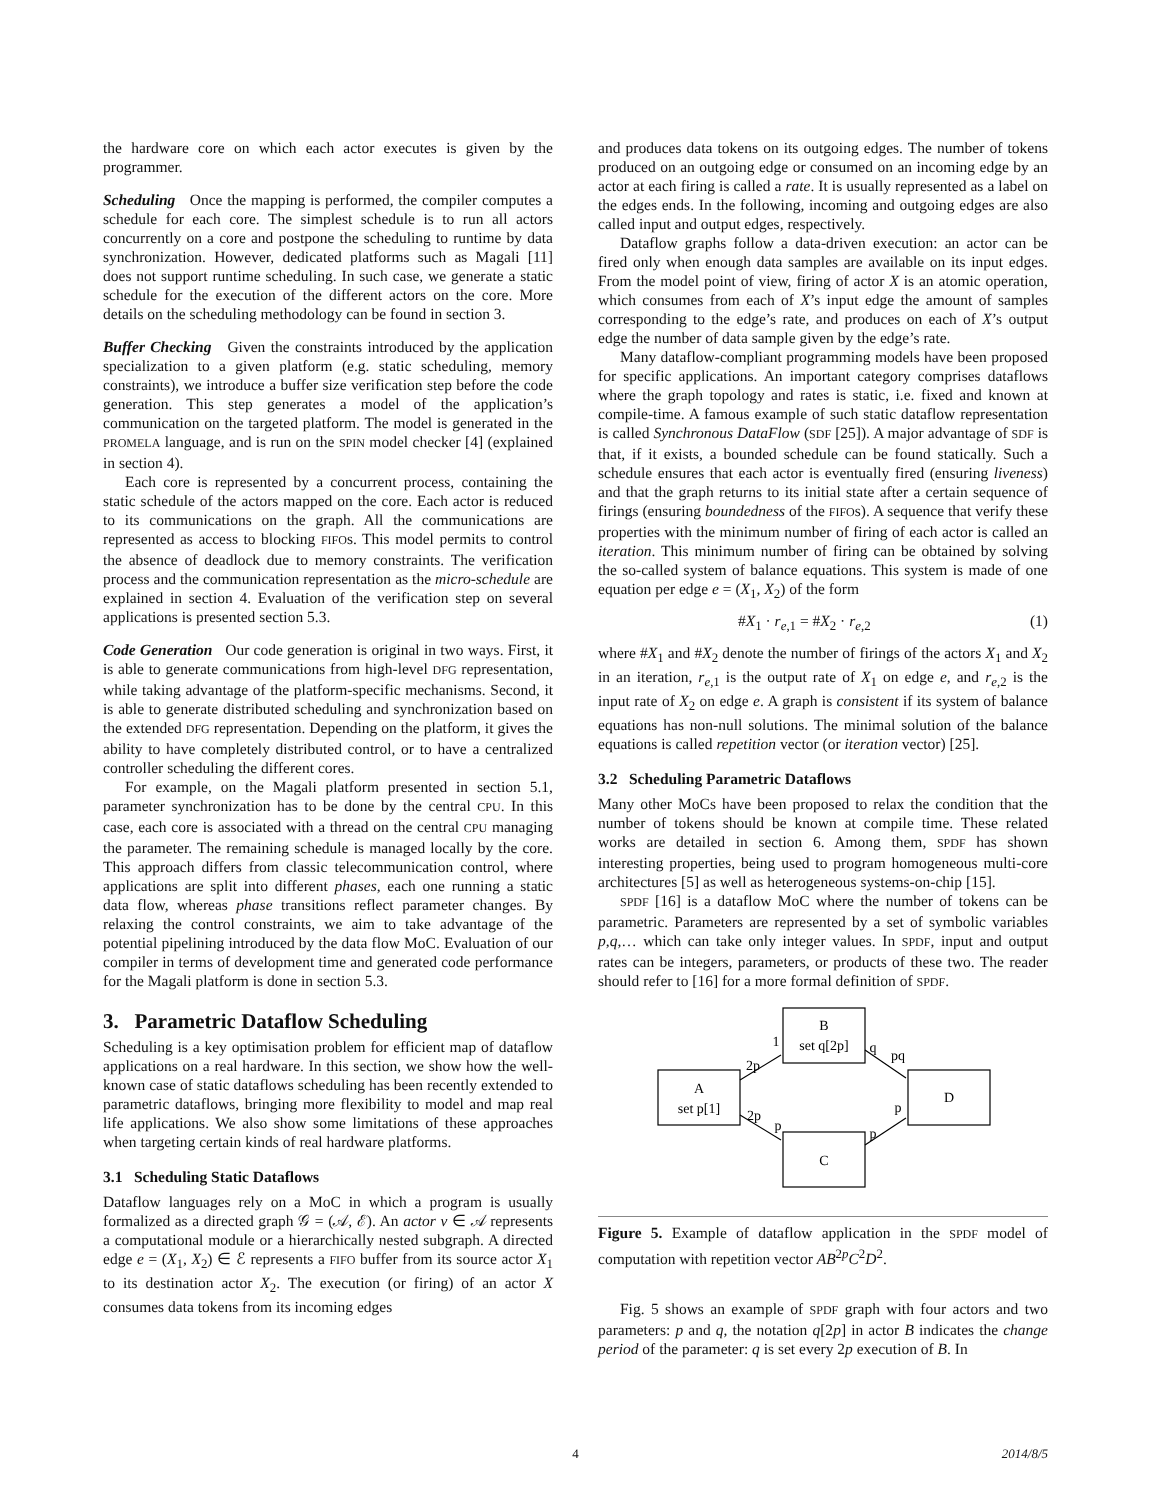the hardware core on which each actor executes is given by the programmer.
Scheduling Once the mapping is performed, the compiler computes a schedule for each core. The simplest schedule is to run all actors concurrently on a core and postpone the scheduling to runtime by data synchronization. However, dedicated platforms such as Magali [11] does not support runtime scheduling. In such case, we generate a static schedule for the execution of the different actors on the core. More details on the scheduling methodology can be found in section 3.
Buffer Checking Given the constraints introduced by the application specialization to a given platform (e.g. static scheduling, memory constraints), we introduce a buffer size verification step before the code generation. This step generates a model of the application’s communication on the targeted platform. The model is generated in the PROMELA language, and is run on the SPIN model checker [4] (explained in section 4).
Each core is represented by a concurrent process, containing the static schedule of the actors mapped on the core. Each actor is reduced to its communications on the graph. All the communications are represented as access to blocking FIFOs. This model permits to control the absence of deadlock due to memory constraints. The verification process and the communication representation as the micro-schedule are explained in section 4. Evaluation of the verification step on several applications is presented section 5.3.
Code Generation Our code generation is original in two ways. First, it is able to generate communications from high-level DFG representation, while taking advantage of the platform-specific mechanisms. Second, it is able to generate distributed scheduling and synchronization based on the extended DFG representation. Depending on the platform, it gives the ability to have completely distributed control, or to have a centralized controller scheduling the different cores.
For example, on the Magali platform presented in section 5.1, parameter synchronization has to be done by the central CPU. In this case, each core is associated with a thread on the central CPU managing the parameter. The remaining schedule is managed locally by the core. This approach differs from classic telecommunication control, where applications are split into different phases, each one running a static data flow, whereas phase transitions reflect parameter changes. By relaxing the control constraints, we aim to take advantage of the potential pipelining introduced by the data flow MoC. Evaluation of our compiler in terms of development time and generated code performance for the Magali platform is done in section 5.3.
3. Parametric Dataflow Scheduling
Scheduling is a key optimisation problem for efficient map of dataflow applications on a real hardware. In this section, we show how the well-known case of static dataflows scheduling has been recently extended to parametric dataflows, bringing more flexibility to model and map real life applications. We also show some limitations of these approaches when targeting certain kinds of real hardware platforms.
3.1 Scheduling Static Dataflows
Dataflow languages rely on a MoC in which a program is usually formalized as a directed graph 𝒢 = (𝒜, ℰ). An actor v ∈ 𝒜 represents a computational module or a hierarchically nested subgraph. A directed edge e = (X<sub>1</sub>, X<sub>2</sub>) ∈ ℰ represents a FIFO buffer from its source actor X<sub>1</sub> to its destination actor X<sub>2</sub>. The execution (or firing) of an actor X consumes data tokens from its incoming edges
and produces data tokens on its outgoing edges. The number of tokens produced on an outgoing edge or consumed on an incoming edge by an actor at each firing is called a rate. It is usually represented as a label on the edges ends. In the following, incoming and outgoing edges are also called input and output edges, respectively.
Dataflow graphs follow a data-driven execution: an actor can be fired only when enough data samples are available on its input edges. From the model point of view, firing of actor X is an atomic operation, which consumes from each of X’s input edge the amount of samples corresponding to the edge’s rate, and produces on each of X’s output edge the number of data sample given by the edge’s rate.
Many dataflow-compliant programming models have been proposed for specific applications. An important category comprises dataflows where the graph topology and rates is static, i.e. fixed and known at compile-time. A famous example of such static dataflow representation is called Synchronous DataFlow (SDF [25]). A major advantage of SDF is that, if it exists, a bounded schedule can be found statically. Such a schedule ensures that each actor is eventually fired (ensuring liveness) and that the graph returns to its initial state after a certain sequence of firings (ensuring boundedness of the FIFOs). A sequence that verify these properties with the minimum number of firing of each actor is called an iteration. This minimum number of firing can be obtained by solving the so-called system of balance equations. This system is made of one equation per edge e = (X<sub>1</sub>, X<sub>2</sub>) of the form
#X<sub>1</sub> · r<sub>e,1</sub> = #X<sub>2</sub> · r<sub>e,2</sub> (1)
where #X<sub>1</sub> and #X<sub>2</sub> denote the number of firings of the actors X<sub>1</sub> and X<sub>2</sub> in an iteration, r<sub>e,1</sub> is the output rate of X<sub>1</sub> on edge e, and r<sub>e,2</sub> is the input rate of X<sub>2</sub> on edge e. A graph is consistent if its system of balance equations has non-null solutions. The minimal solution of the balance equations is called repetition vector (or iteration vector) [25].
3.2 Scheduling Parametric Dataflows
Many other MoCs have been proposed to relax the condition that the number of tokens should be known at compile time. These related works are detailed in section 6. Among them, SPDF has shown interesting properties, being used to program homogeneous multi-core architectures [5] as well as heterogeneous systems-on-chip [15].
SPDF [16] is a dataflow MoC where the number of tokens can be parametric. Parameters are represented by a set of symbolic variables p,q,… which can take only integer values. In SPDF, input and output rates can be integers, parameters, or products of these two. The reader should refer to [16] for a more formal definition of SPDF.
A
set p[1]
B
set q[2p]
C
D
2p
1
2p
p
q
pq
p
p
Figure 5. Example of dataflow application in the SPDF model of computation with repetition vector AB<sup>2p</sup>C<sup>2</sup>D<sup>2</sup>.
Fig. 5 shows an example of SPDF graph with four actors and two parameters: p and q, the notation q[2p] in actor B indicates the change period of the parameter: q is set every 2p execution of B. In
4 2014/8/5